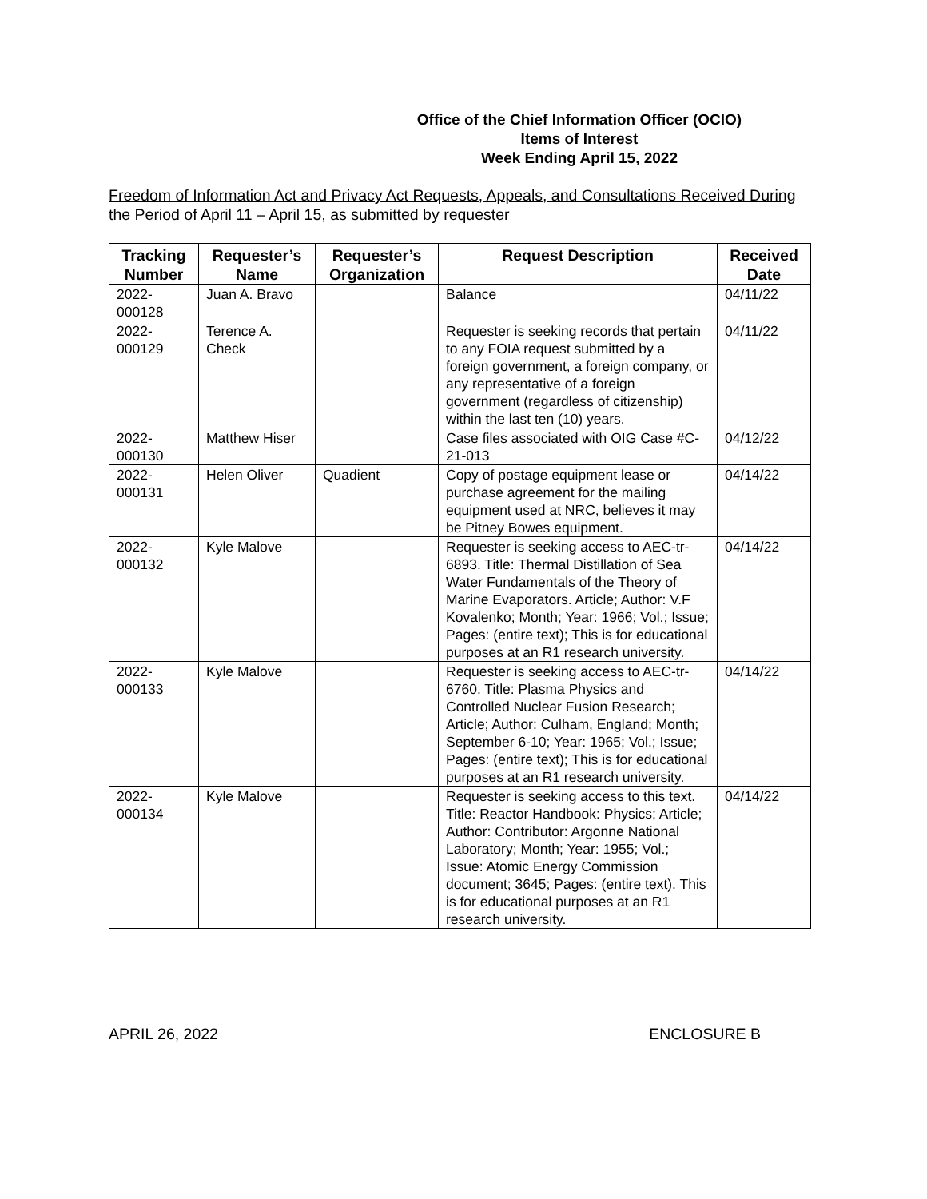Office of the Chief Information Officer (OCIO)
Items of Interest
Week Ending April 15, 2022
Freedom of Information Act and Privacy Act Requests, Appeals, and Consultations Received During the Period of April 11 – April 15, as submitted by requester
| Tracking Number | Requester’s Name | Requester’s Organization | Request Description | Received Date |
| --- | --- | --- | --- | --- |
| 2022- 000128 | Juan A. Bravo | | Balance | 04/11/22 |
| 2022- 000129 | Terence A. Check | | Requester is seeking records that pertain to any FOIA request submitted by a foreign government, a foreign company, or any representative of a foreign government (regardless of citizenship) within the last ten (10) years. | 04/11/22 |
| 2022- 000130 | Matthew Hiser | | Case files associated with OIG Case #C-21-013 | 04/12/22 |
| 2022- 000131 | Helen Oliver | Quadient | Copy of postage equipment lease or purchase agreement for the mailing equipment used at NRC, believes it may be Pitney Bowes equipment. | 04/14/22 |
| 2022- 000132 | Kyle Malove | | Requester is seeking access to AEC-tr-6893. Title: Thermal Distillation of Sea Water Fundamentals of the Theory of Marine Evaporators. Article; Author: V.F Kovalenko; Month; Year: 1966; Vol.; Issue; Pages: (entire text); This is for educational purposes at an R1 research university. | 04/14/22 |
| 2022- 000133 | Kyle Malove | | Requester is seeking access to AEC-tr-6760. Title: Plasma Physics and Controlled Nuclear Fusion Research; Article; Author: Culham, England; Month; September 6-10; Year: 1965; Vol.; Issue; Pages: (entire text); This is for educational purposes at an R1 research university. | 04/14/22 |
| 2022- 000134 | Kyle Malove | | Requester is seeking access to this text. Title: Reactor Handbook: Physics; Article; Author: Contributor: Argonne National Laboratory; Month; Year: 1955; Vol.; Issue: Atomic Energy Commission document; 3645; Pages: (entire text). This is for educational purposes at an R1 research university. | 04/14/22 |
APRIL 26, 2022 ENCLOSURE B